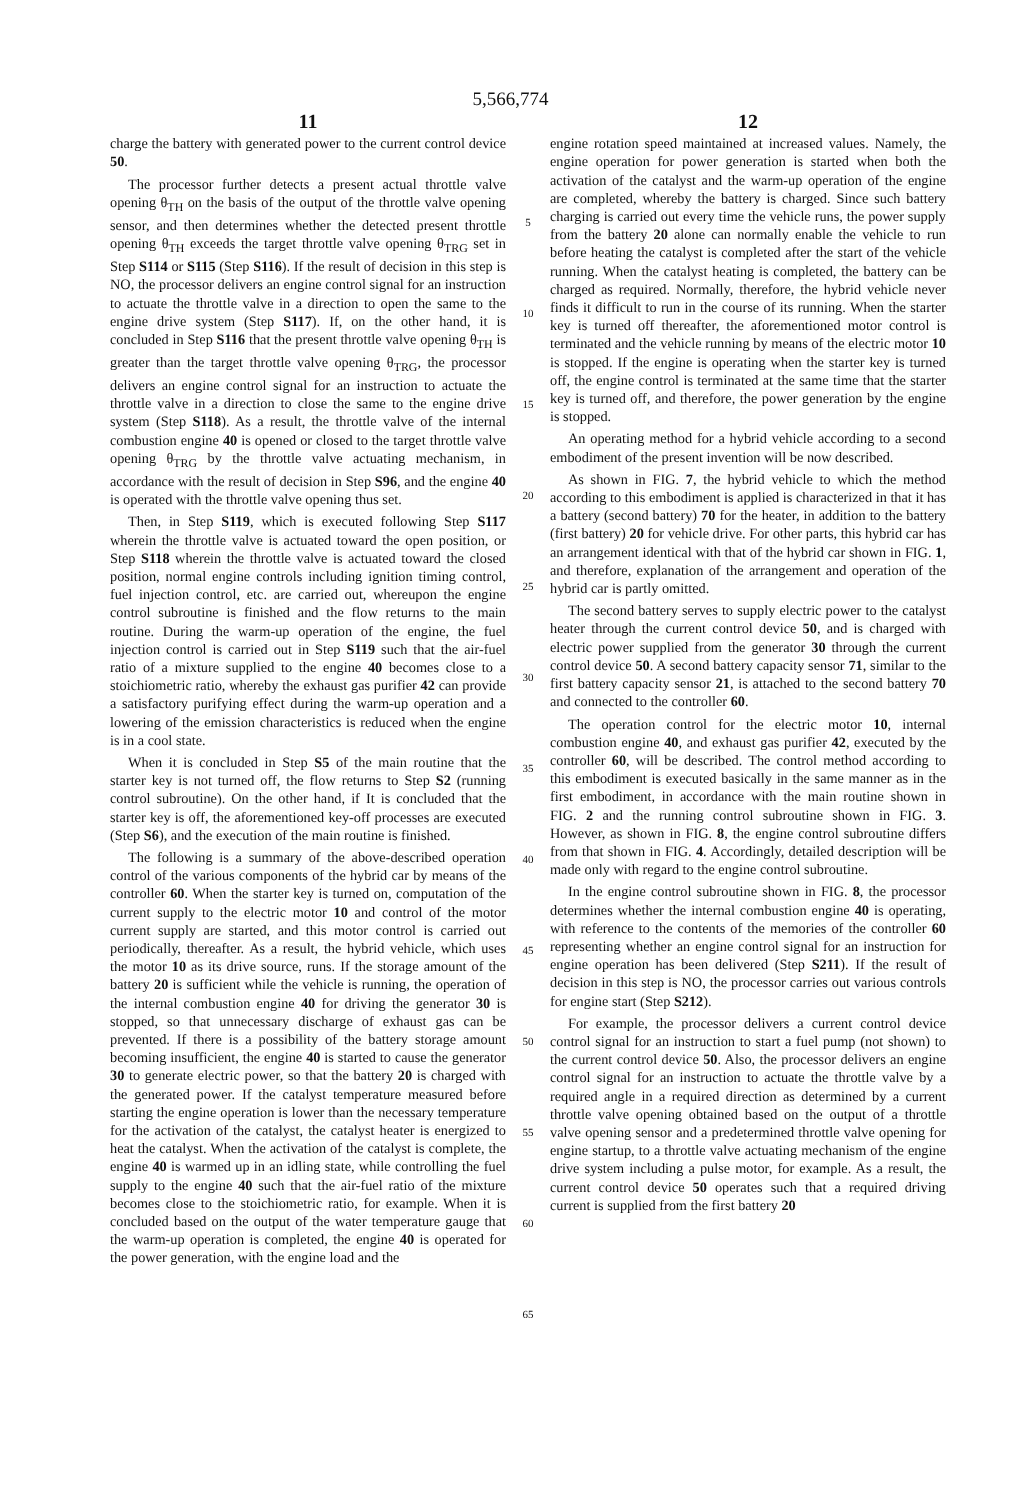5,566,774
11
charge the battery with generated power to the current control device 50.
The processor further detects a present actual throttle valve opening θ<sub>TH</sub> on the basis of the output of the throttle valve opening sensor, and then determines whether the detected present throttle opening θ<sub>TH</sub> exceeds the target throttle valve opening θ<sub>TRG</sub> set in Step S114 or S115 (Step S116). If the result of decision in this step is NO, the processor delivers an engine control signal for an instruction to actuate the throttle valve in a direction to open the same to the engine drive system (Step S117). If, on the other hand, it is concluded in Step S116 that the present throttle valve opening θ<sub>TH</sub> is greater than the target throttle valve opening θ<sub>TRG</sub>, the processor delivers an engine control signal for an instruction to actuate the throttle valve in a direction to close the same to the engine drive system (Step S118). As a result, the throttle valve of the internal combustion engine 40 is opened or closed to the target throttle valve opening θ<sub>TRG</sub> by the throttle valve actuating mechanism, in accordance with the result of decision in Step S96, and the engine 40 is operated with the throttle valve opening thus set.
Then, in Step S119, which is executed following Step S117 wherein the throttle valve is actuated toward the open position, or Step S118 wherein the throttle valve is actuated toward the closed position, normal engine controls including ignition timing control, fuel injection control, etc. are carried out, whereupon the engine control subroutine is finished and the flow returns to the main routine. During the warm-up operation of the engine, the fuel injection control is carried out in Step S119 such that the air-fuel ratio of a mixture supplied to the engine 40 becomes close to a stoichiometric ratio, whereby the exhaust gas purifier 42 can provide a satisfactory purifying effect during the warm-up operation and a lowering of the emission characteristics is reduced when the engine is in a cool state.
When it is concluded in Step S5 of the main routine that the starter key is not turned off, the flow returns to Step S2 (running control subroutine). On the other hand, if It is concluded that the starter key is off, the aforementioned key-off processes are executed (Step S6), and the execution of the main routine is finished.
The following is a summary of the above-described operation control of the various components of the hybrid car by means of the controller 60. When the starter key is turned on, computation of the current supply to the electric motor 10 and control of the motor current supply are started, and this motor control is carried out periodically, thereafter. As a result, the hybrid vehicle, which uses the motor 10 as its drive source, runs. If the storage amount of the battery 20 is sufficient while the vehicle is running, the operation of the internal combustion engine 40 for driving the generator 30 is stopped, so that unnecessary discharge of exhaust gas can be prevented. If there is a possibility of the battery storage amount becoming insufficient, the engine 40 is started to cause the generator 30 to generate electric power, so that the battery 20 is charged with the generated power. If the catalyst temperature measured before starting the engine operation is lower than the necessary temperature for the activation of the catalyst, the catalyst heater is energized to heat the catalyst. When the activation of the catalyst is complete, the engine 40 is warmed up in an idling state, while controlling the fuel supply to the engine 40 such that the air-fuel ratio of the mixture becomes close to the stoichiometric ratio, for example. When it is concluded based on the output of the water temperature gauge that the warm-up operation is completed, the engine 40 is operated for the power generation, with the engine load and the
5
10
15
20
25
30
35
40
45
50
55
60
65
12
engine rotation speed maintained at increased values. Namely, the engine operation for power generation is started when both the activation of the catalyst and the warm-up operation of the engine are completed, whereby the battery is charged. Since such battery charging is carried out every time the vehicle runs, the power supply from the battery 20 alone can normally enable the vehicle to run before heating the catalyst is completed after the start of the vehicle running. When the catalyst heating is completed, the battery can be charged as required. Normally, therefore, the hybrid vehicle never finds it difficult to run in the course of its running. When the starter key is turned off thereafter, the aforementioned motor control is terminated and the vehicle running by means of the electric motor 10 is stopped. If the engine is operating when the starter key is turned off, the engine control is terminated at the same time that the starter key is turned off, and therefore, the power generation by the engine is stopped.
An operating method for a hybrid vehicle according to a second embodiment of the present invention will be now described.
As shown in FIG. 7, the hybrid vehicle to which the method according to this embodiment is applied is characterized in that it has a battery (second battery) 70 for the heater, in addition to the battery (first battery) 20 for vehicle drive. For other parts, this hybrid car has an arrangement identical with that of the hybrid car shown in FIG. 1, and therefore, explanation of the arrangement and operation of the hybrid car is partly omitted.
The second battery serves to supply electric power to the catalyst heater through the current control device 50, and is charged with electric power supplied from the generator 30 through the current control device 50. A second battery capacity sensor 71, similar to the first battery capacity sensor 21, is attached to the second battery 70 and connected to the controller 60.
The operation control for the electric motor 10, internal combustion engine 40, and exhaust gas purifier 42, executed by the controller 60, will be described. The control method according to this embodiment is executed basically in the same manner as in the first embodiment, in accordance with the main routine shown in FIG. 2 and the running control subroutine shown in FIG. 3. However, as shown in FIG. 8, the engine control subroutine differs from that shown in FIG. 4. Accordingly, detailed description will be made only with regard to the engine control subroutine.
In the engine control subroutine shown in FIG. 8, the processor determines whether the internal combustion engine 40 is operating, with reference to the contents of the memories of the controller 60 representing whether an engine control signal for an instruction for engine operation has been delivered (Step S211). If the result of decision in this step is NO, the processor carries out various controls for engine start (Step S212).
For example, the processor delivers a current control device control signal for an instruction to start a fuel pump (not shown) to the current control device 50. Also, the processor delivers an engine control signal for an instruction to actuate the throttle valve by a required angle in a required direction as determined by a current throttle valve opening obtained based on the output of a throttle valve opening sensor and a predetermined throttle valve opening for engine startup, to a throttle valve actuating mechanism of the engine drive system including a pulse motor, for example. As a result, the current control device 50 operates such that a required driving current is supplied from the first battery 20